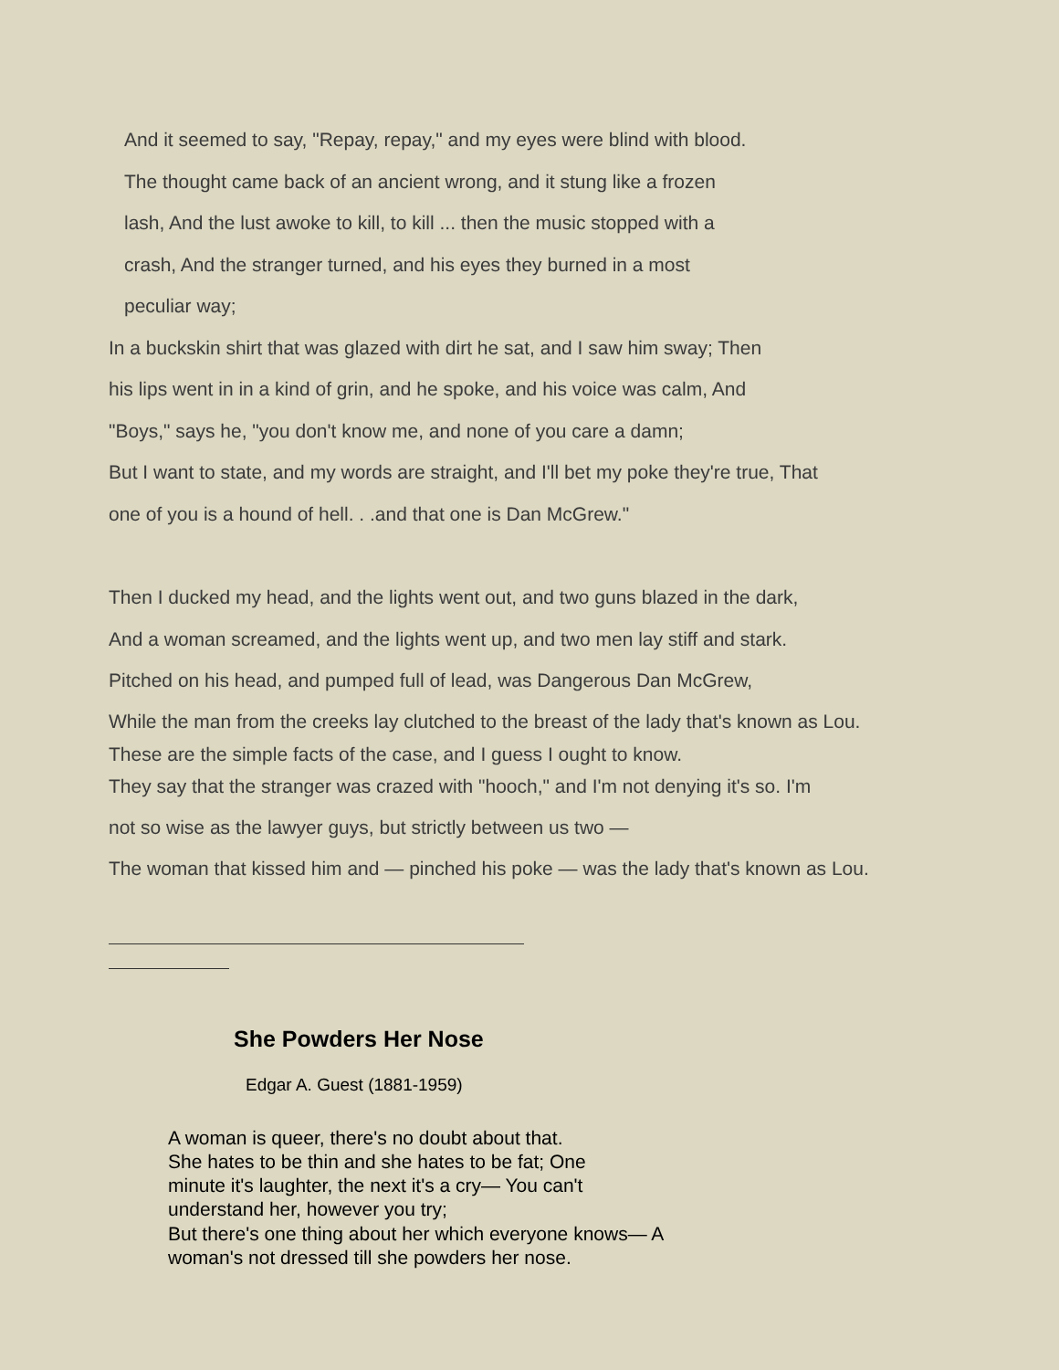And it seemed to say, "Repay, repay," and my eyes were blind with blood.
The thought came back of an ancient wrong, and it stung like a frozen
lash, And the lust awoke to kill, to kill ... then the music stopped with a
crash, And the stranger turned, and his eyes they burned in a most
peculiar way;
In a buckskin shirt that was glazed with dirt he sat, and I saw him sway; Then
his lips went in in a kind of grin, and he spoke, and his voice was calm, And
"Boys," says he, "you don't know me, and none of you care a damn;
But I want to state, and my words are straight, and I'll bet my poke they're true, That
one of you is a hound of hell. . .and that one is Dan McGrew."
Then I ducked my head, and the lights went out, and two guns blazed in the dark,
And a woman screamed, and the lights went up, and two men lay stiff and stark.
Pitched on his head, and pumped full of lead, was Dangerous Dan McGrew,
While the man from the creeks lay clutched to the breast of the lady that's known as Lou.
These are the simple facts of the case, and I guess I ought to know.
They say that the stranger was crazed with "hooch," and I'm not denying it's so. I'm
not so wise as the lawyer guys, but strictly between us two —
The woman that kissed him and — pinched his poke — was the lady that's known as Lou.
She Powders Her Nose
Edgar A. Guest (1881-1959)
A woman is queer, there's no doubt about that.
She hates to be thin and she hates to be fat; One
minute it's laughter, the next it's a cry— You can't
understand her, however you try;
But there's one thing about her which everyone knows— A
woman's not dressed till she powders her nose.